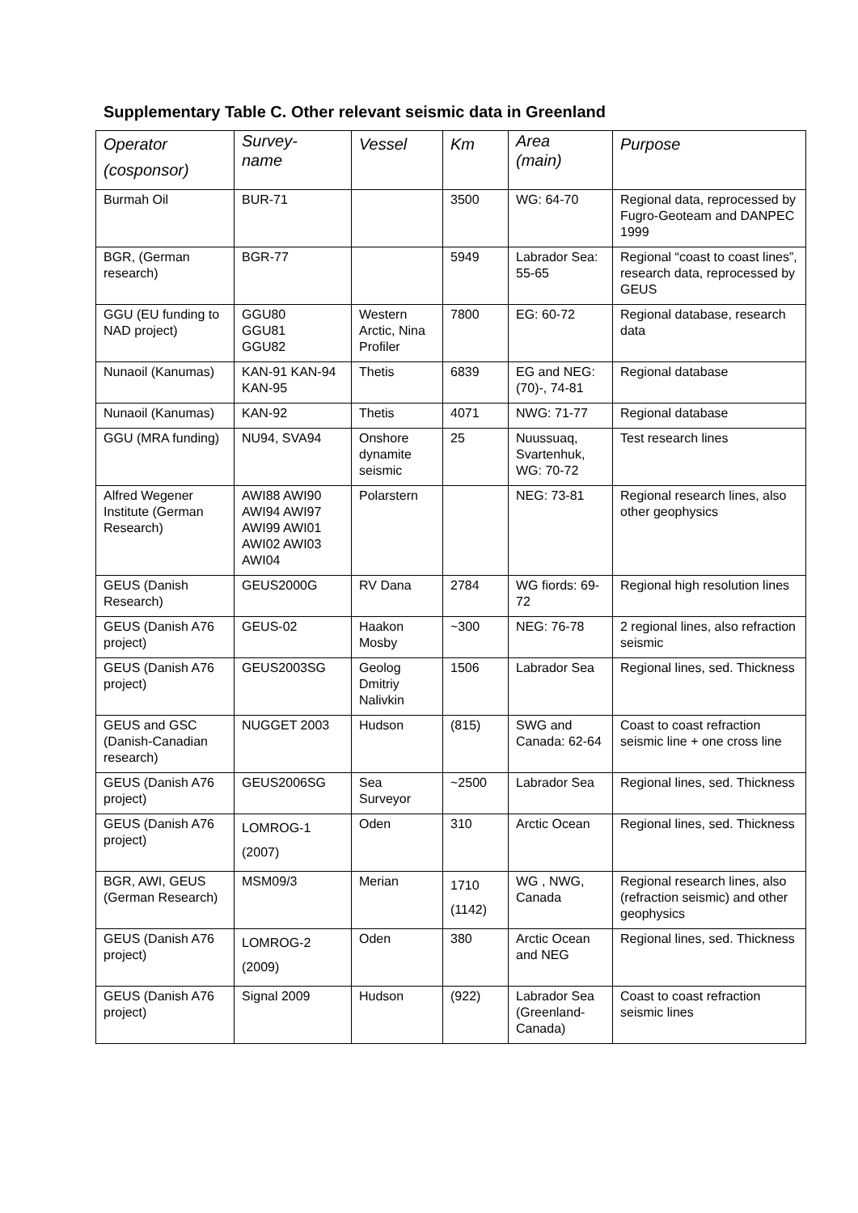Supplementary Table C. Other relevant seismic data in Greenland
| Operator (cosponsor) | Survey- name | Vessel | Km | Area (main) | Purpose |
| --- | --- | --- | --- | --- | --- |
| Burmah Oil | BUR-71 | | 3500 | WG: 64-70 | Regional data, reprocessed by Fugro-Geoteam and DANPEC 1999 |
| BGR, (German research) | BGR-77 | | 5949 | Labrador Sea: 55-65 | Regional “coast to coast lines”, research data, reprocessed by GEUS |
| GGU (EU funding to NAD project) | GGU80 GGU81 GGU82 | Western Arctic, Nina Profiler | 7800 | EG: 60-72 | Regional database, research data |
| Nunaoil (Kanumas) | KAN-91 KAN-94 KAN-95 | Thetis | 6839 | EG and NEG: (70)-, 74-81 | Regional database |
| Nunaoil (Kanumas) | KAN-92 | Thetis | 4071 | NWG: 71-77 | Regional database |
| GGU (MRA funding) | NU94, SVA94 | Onshore dynamite seismic | 25 | Nuussuaq, Svartenhuk, WG: 70-72 | Test research lines |
| Alfred Wegener Institute (German Research) | AWI88 AWI90 AWI94 AWI97 AWI99 AWI01 AWI02 AWI03 AWI04 | Polarstern | | NEG: 73-81 | Regional research lines, also other geophysics |
| GEUS (Danish Research) | GEUS2000G | RV Dana | 2784 | WG fiords: 69-72 | Regional high resolution lines |
| GEUS (Danish A76 project) | GEUS-02 | Haakon Mosby | ~300 | NEG: 76-78 | 2 regional lines, also refraction seismic |
| GEUS (Danish A76 project) | GEUS2003SG | Geolog Dmitriy Nalivkin | 1506 | Labrador Sea | Regional lines, sed. Thickness |
| GEUS and GSC (Danish-Canadian research) | NUGGET 2003 | Hudson | (815) | SWG and Canada: 62-64 | Coast to coast refraction seismic line + one cross line |
| GEUS (Danish A76 project) | GEUS2006SG | Sea Surveyor | ~2500 | Labrador Sea | Regional lines, sed. Thickness |
| GEUS (Danish A76 project) | LOMROG-1 (2007) | Oden | 310 | Arctic Ocean | Regional lines, sed. Thickness |
| BGR, AWI, GEUS (German Research) | MSM09/3 | Merian | 1710 (1142) | WG , NWG, Canada | Regional research lines, also (refraction seismic) and other geophysics |
| GEUS (Danish A76 project) | LOMROG-2 (2009) | Oden | 380 | Arctic Ocean and NEG | Regional lines, sed. Thickness |
| GEUS (Danish A76 project) | Signal 2009 | Hudson | (922) | Labrador Sea (Greenland-Canada) | Coast to coast refraction seismic lines |